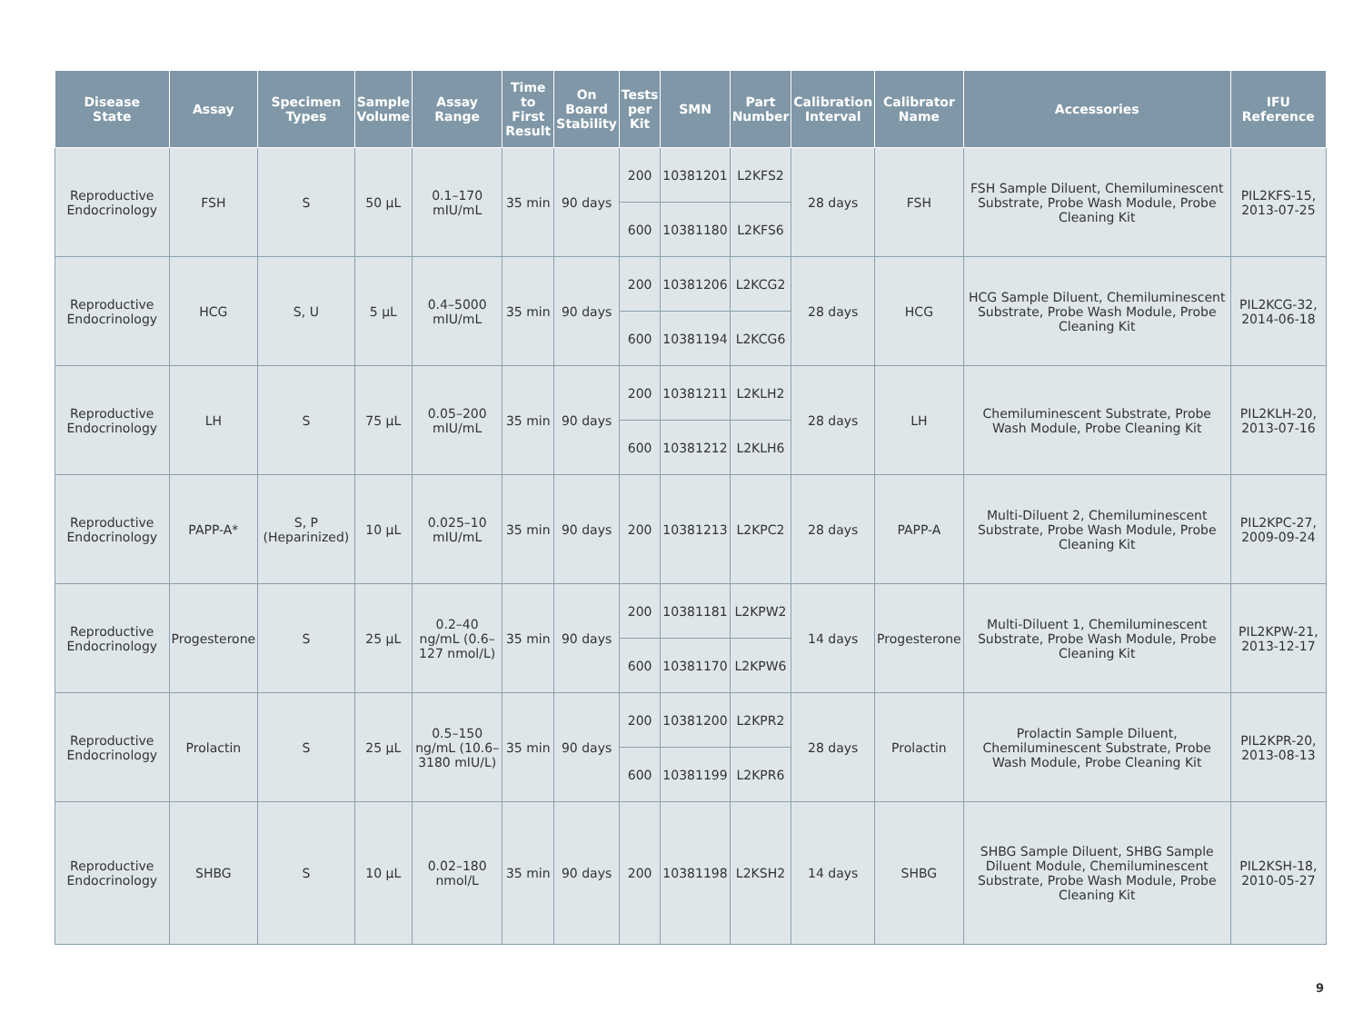| Disease State | Assay | Specimen Types | Sample Volume | Assay Range | Time to First Result | On Board Stability | Tests per Kit | SMN | Part Number | Calibration Interval | Calibrator Name | Accessories | IFU Reference |
| --- | --- | --- | --- | --- | --- | --- | --- | --- | --- | --- | --- | --- | --- |
| Reproductive Endocrinology | FSH | S | 50 µL | 0.1–170 mIU/mL | 35 min | 90 days | 200 | 10381201 | L2KFS2 | 28 days | FSH | FSH Sample Diluent, Chemiluminescent Substrate, Probe Wash Module, Probe Cleaning Kit | PIL2KFS-15, 2013-07-25 |
| | | | | | | | 600 | 10381180 | L2KFS6 | | | | |
| Reproductive Endocrinology | HCG | S, U | 5 µL | 0.4–5000 mIU/mL | 35 min | 90 days | 200 | 10381206 | L2KCG2 | 28 days | HCG | HCG Sample Diluent, Chemiluminescent Substrate, Probe Wash Module, Probe Cleaning Kit | PIL2KCG-32, 2014-06-18 |
| | | | | | | | 600 | 10381194 | L2KCG6 | | | | |
| Reproductive Endocrinology | LH | S | 75 µL | 0.05–200 mIU/mL | 35 min | 90 days | 200 | 10381211 | L2KLH2 | 28 days | LH | Chemiluminescent Substrate, Probe Wash Module, Probe Cleaning Kit | PIL2KLH-20, 2013-07-16 |
| | | | | | | | 600 | 10381212 | L2KLH6 | | | | |
| Reproductive Endocrinology | PAPP-A* | S, P (Heparinized) | 10 µL | 0.025–10 mIU/mL | 35 min | 90 days | 200 | 10381213 | L2KPC2 | 28 days | PAPP-A | Multi-Diluent 2, Chemiluminescent Substrate, Probe Wash Module, Probe Cleaning Kit | PIL2KPC-27, 2009-09-24 |
| Reproductive Endocrinology | Progesterone | S | 25 µL | 0.2–40 ng/mL (0.6–127 nmol/L) | 35 min | 90 days | 200 | 10381181 | L2KPW2 | 14 days | Progesterone | Multi-Diluent 1, Chemiluminescent Substrate, Probe Wash Module, Probe Cleaning Kit | PIL2KPW-21, 2013-12-17 |
| | | | | | | | 600 | 10381170 | L2KPW6 | | | | |
| Reproductive Endocrinology | Prolactin | S | 25 µL | 0.5–150 ng/mL (10.6–3180 mIU/L) | 35 min | 90 days | 200 | 10381200 | L2KPR2 | 28 days | Prolactin | Prolactin Sample Diluent, Chemiluminescent Substrate, Probe Wash Module, Probe Cleaning Kit | PIL2KPR-20, 2013-08-13 |
| | | | | | | | 600 | 10381199 | L2KPR6 | | | | |
| Reproductive Endocrinology | SHBG | S | 10 µL | 0.02–180 nmol/L | 35 min | 90 days | 200 | 10381198 | L2KSH2 | 14 days | SHBG | SHBG Sample Diluent, SHBG Sample Diluent Module, Chemiluminescent Substrate, Probe Wash Module, Probe Cleaning Kit | PIL2KSH-18, 2010-05-27 |
9